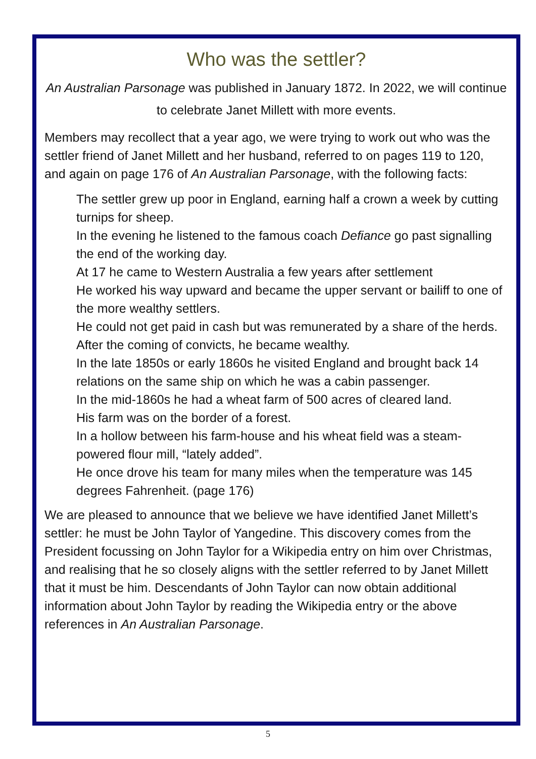Who was the settler?
An Australian Parsonage was published in January 1872. In 2022, we will continue to celebrate Janet Millett with more events.
Members may recollect that a year ago, we were trying to work out who was the settler friend of Janet Millett and her husband, referred to on pages 119 to 120, and again on page 176 of An Australian Parsonage, with the following facts:
The settler grew up poor in England, earning half a crown a week by cutting turnips for sheep.
In the evening he listened to the famous coach Defiance go past signalling the end of the working day.
At 17 he came to Western Australia a few years after settlement
He worked his way upward and became the upper servant or bailiff to one of the more wealthy settlers.
He could not get paid in cash but was remunerated by a share of the herds.
After the coming of convicts, he became wealthy.
In the late 1850s or early 1860s he visited England and brought back 14 relations on the same ship on which he was a cabin passenger.
In the mid-1860s he had a wheat farm of 500 acres of cleared land.
His farm was on the border of a forest.
In a hollow between his farm-house and his wheat field was a steam-powered flour mill, “lately added”.
He once drove his team for many miles when the temperature was 145 degrees Fahrenheit. (page 176)
We are pleased to announce that we believe we have identified Janet Millett’s settler: he must be John Taylor of Yangedine. This discovery comes from the President focussing on John Taylor for a Wikipedia entry on him over Christmas, and realising that he so closely aligns with the settler referred to by Janet Millett that it must be him. Descendants of John Taylor can now obtain additional information about John Taylor by reading the Wikipedia entry or the above references in An Australian Parsonage.
5